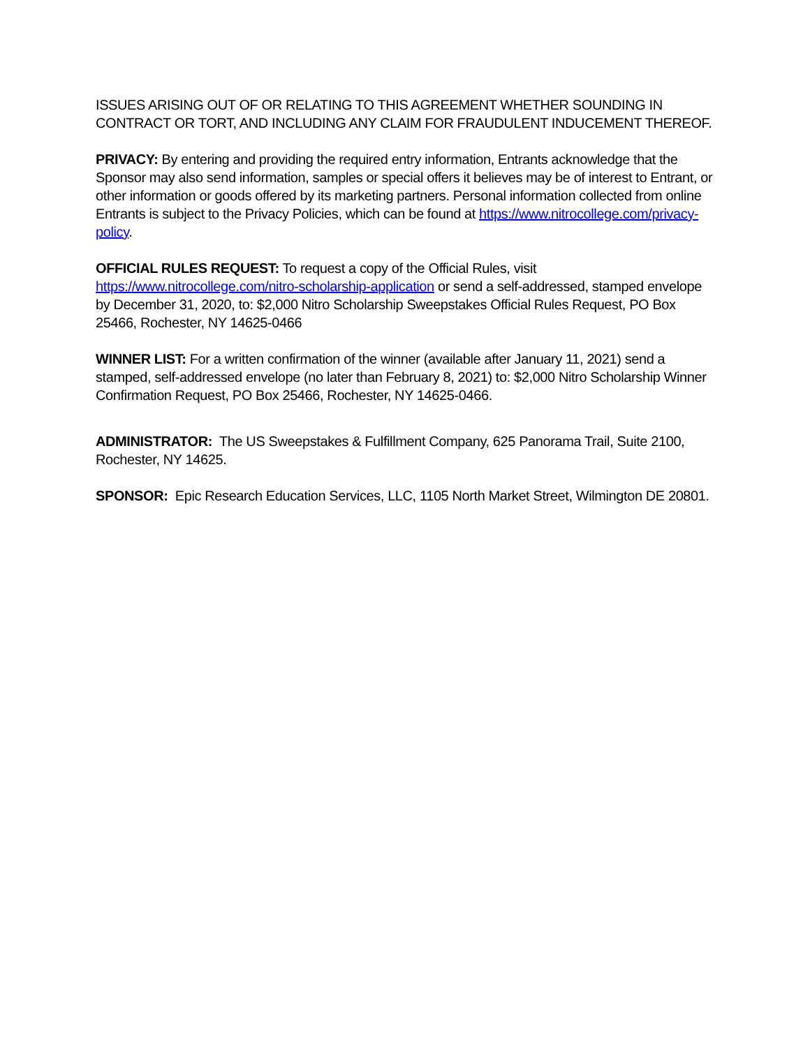ISSUES ARISING OUT OF OR RELATING TO THIS AGREEMENT WHETHER SOUNDING IN CONTRACT OR TORT, AND INCLUDING ANY CLAIM FOR FRAUDULENT INDUCEMENT THEREOF.
PRIVACY: By entering and providing the required entry information, Entrants acknowledge that the Sponsor may also send information, samples or special offers it believes may be of interest to Entrant, or other information or goods offered by its marketing partners. Personal information collected from online Entrants is subject to the Privacy Policies, which can be found at https://www.nitrocollege.com/privacy-policy.
OFFICIAL RULES REQUEST: To request a copy of the Official Rules, visit https://www.nitrocollege.com/nitro-scholarship-application or send a self-addressed, stamped envelope by December 31, 2020, to: $2,000 Nitro Scholarship Sweepstakes Official Rules Request, PO Box 25466, Rochester, NY 14625-0466
WINNER LIST: For a written confirmation of the winner (available after January 11, 2021) send a stamped, self-addressed envelope (no later than February 8, 2021) to: $2,000 Nitro Scholarship Winner Confirmation Request, PO Box 25466, Rochester, NY 14625-0466.
ADMINISTRATOR: The US Sweepstakes & Fulfillment Company, 625 Panorama Trail, Suite 2100, Rochester, NY 14625.
SPONSOR: Epic Research Education Services, LLC, 1105 North Market Street, Wilmington DE 20801.